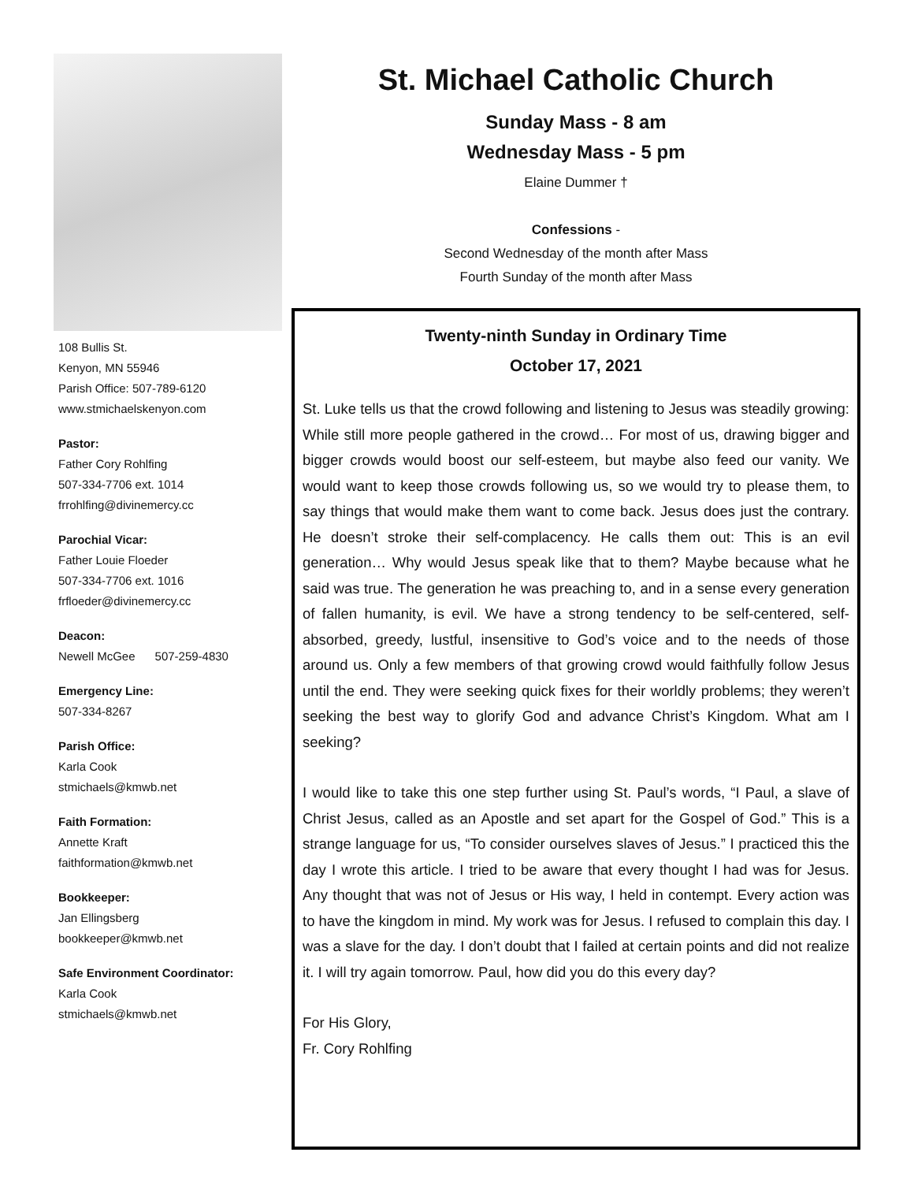108 Bullis St.
Kenyon, MN 55946
Parish Office: 507-789-6120
www.stmichaelskenyon.com
Pastor:
Father Cory Rohlfing
507-334-7706 ext. 1014
frrohlfing@divinemercy.cc
Parochial Vicar:
Father Louie Floeder
507-334-7706 ext. 1016
frfloeder@divinemercy.cc
Deacon:
Newell McGee 507-259-4830
Emergency Line:
507-334-8267
Parish Office:
Karla Cook
stmichaels@kmwb.net
Faith Formation:
Annette Kraft
faithformation@kmwb.net
Bookkeeper:
Jan Ellingsberg
bookkeeper@kmwb.net
Safe Environment Coordinator:
Karla Cook
stmichaels@kmwb.net
St. Michael Catholic Church
Sunday Mass - 8 am
Wednesday Mass - 5 pm
Elaine Dummer †
Confessions -
Second Wednesday of the month after Mass
Fourth Sunday of the month after Mass
Twenty-ninth Sunday in Ordinary Time
October 17, 2021
St. Luke tells us that the crowd following and listening to Jesus was steadily growing: While still more people gathered in the crowd… For most of us, drawing bigger and bigger crowds would boost our self-esteem, but maybe also feed our vanity. We would want to keep those crowds following us, so we would try to please them, to say things that would make them want to come back. Jesus does just the contrary. He doesn’t stroke their self-complacency. He calls them out: This is an evil generation… Why would Jesus speak like that to them? Maybe because what he said was true. The generation he was preaching to, and in a sense every generation of fallen humanity, is evil. We have a strong tendency to be self-centered, self-absorbed, greedy, lustful, insensitive to God’s voice and to the needs of those around us. Only a few members of that growing crowd would faithfully follow Jesus until the end. They were seeking quick fixes for their worldly problems; they weren’t seeking the best way to glorify God and advance Christ’s Kingdom. What am I seeking?
I would like to take this one step further using St. Paul’s words, “I Paul, a slave of Christ Jesus, called as an Apostle and set apart for the Gospel of God.” This is a strange language for us, “To consider ourselves slaves of Jesus.” I practiced this the day I wrote this article. I tried to be aware that every thought I had was for Jesus. Any thought that was not of Jesus or His way, I held in contempt. Every action was to have the kingdom in mind. My work was for Jesus. I refused to complain this day. I was a slave for the day. I don’t doubt that I failed at certain points and did not realize it. I will try again tomorrow. Paul, how did you do this every day?
For His Glory,
Fr. Cory Rohlfing